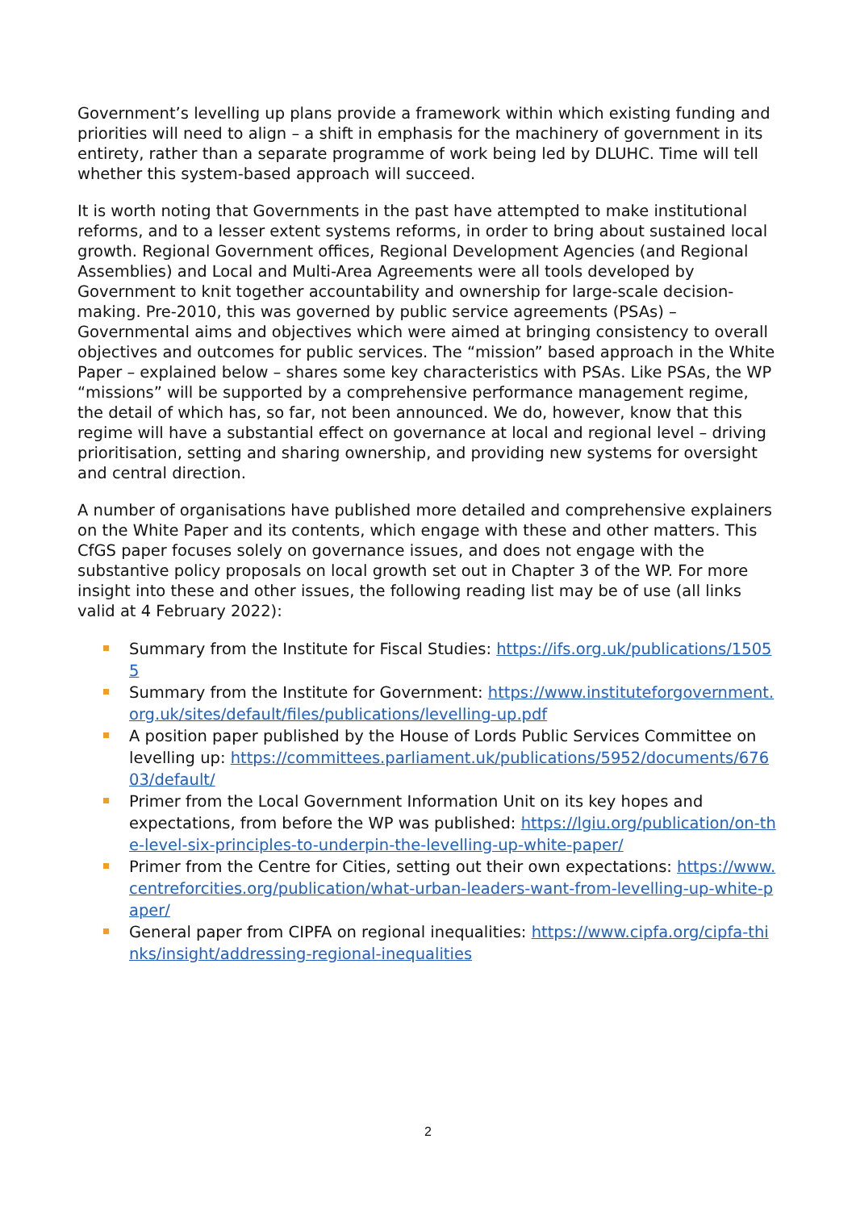Government’s levelling up plans provide a framework within which existing funding and priorities will need to align – a shift in emphasis for the machinery of government in its entirety, rather than a separate programme of work being led by DLUHC. Time will tell whether this system-based approach will succeed.
It is worth noting that Governments in the past have attempted to make institutional reforms, and to a lesser extent systems reforms, in order to bring about sustained local growth. Regional Government offices, Regional Development Agencies (and Regional Assemblies) and Local and Multi-Area Agreements were all tools developed by Government to knit together accountability and ownership for large-scale decision-making. Pre-2010, this was governed by public service agreements (PSAs) – Governmental aims and objectives which were aimed at bringing consistency to overall objectives and outcomes for public services. The “mission” based approach in the White Paper – explained below – shares some key characteristics with PSAs. Like PSAs, the WP “missions” will be supported by a comprehensive performance management regime, the detail of which has, so far, not been announced. We do, however, know that this regime will have a substantial effect on governance at local and regional level – driving prioritisation, setting and sharing ownership, and providing new systems for oversight and central direction.
A number of organisations have published more detailed and comprehensive explainers on the White Paper and its contents, which engage with these and other matters. This CfGS paper focuses solely on governance issues, and does not engage with the substantive policy proposals on local growth set out in Chapter 3 of the WP. For more insight into these and other issues, the following reading list may be of use (all links valid at 4 February 2022):
Summary from the Institute for Fiscal Studies: https://ifs.org.uk/publications/15055
Summary from the Institute for Government: https://www.instituteforgovernment.org.uk/sites/default/files/publications/levelling-up.pdf
A position paper published by the House of Lords Public Services Committee on levelling up: https://committees.parliament.uk/publications/5952/documents/67603/default/
Primer from the Local Government Information Unit on its key hopes and expectations, from before the WP was published: https://lgiu.org/publication/on-the-level-six-principles-to-underpin-the-levelling-up-white-paper/
Primer from the Centre for Cities, setting out their own expectations: https://www.centreforcities.org/publication/what-urban-leaders-want-from-levelling-up-white-paper/
General paper from CIPFA on regional inequalities: https://www.cipfa.org/cipfa-thinks/insight/addressing-regional-inequalities
2